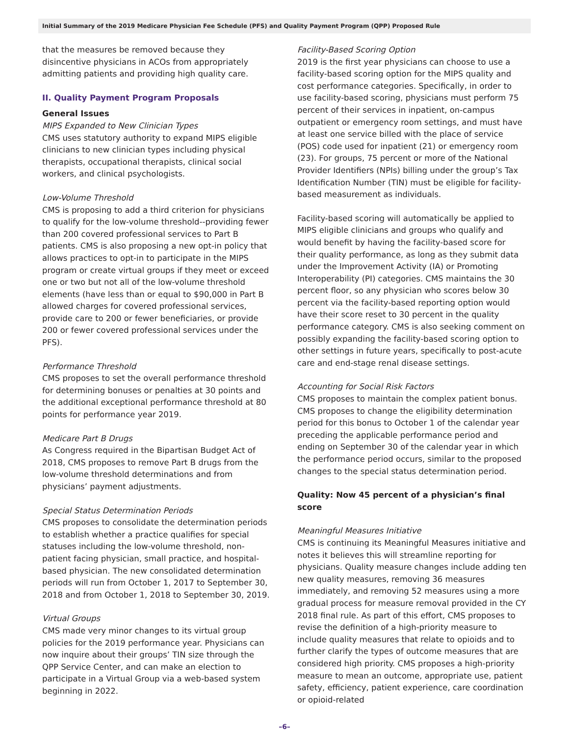Initial Summary of the 2019 Medicare Physician Fee Schedule (PFS) and Quality Payment Program (QPP) Proposed Rule
that the measures be removed because they disincentive physicians in ACOs from appropriately admitting patients and providing high quality care.
II. Quality Payment Program Proposals
General Issues
MIPS Expanded to New Clinician Types
CMS uses statutory authority to expand MIPS eligible clinicians to new clinician types including physical therapists, occupational therapists, clinical social workers, and clinical psychologists.
Low-Volume Threshold
CMS is proposing to add a third criterion for physicians to qualify for the low-volume threshold--providing fewer than 200 covered professional services to Part B patients. CMS is also proposing a new opt-in policy that allows practices to opt-in to participate in the MIPS program or create virtual groups if they meet or exceed one or two but not all of the low-volume threshold elements (have less than or equal to $90,000 in Part B allowed charges for covered professional services, provide care to 200 or fewer beneficiaries, or provide 200 or fewer covered professional services under the PFS).
Performance Threshold
CMS proposes to set the overall performance threshold for determining bonuses or penalties at 30 points and the additional exceptional performance threshold at 80 points for performance year 2019.
Medicare Part B Drugs
As Congress required in the Bipartisan Budget Act of 2018, CMS proposes to remove Part B drugs from the low-volume threshold determinations and from physicians’ payment adjustments.
Special Status Determination Periods
CMS proposes to consolidate the determination periods to establish whether a practice qualifies for special statuses including the low-volume threshold, non-patient facing physician, small practice, and hospital-based physician. The new consolidated determination periods will run from October 1, 2017 to September 30, 2018 and from October 1, 2018 to September 30, 2019.
Virtual Groups
CMS made very minor changes to its virtual group policies for the 2019 performance year. Physicians can now inquire about their groups’ TIN size through the QPP Service Center, and can make an election to participate in a Virtual Group via a web-based system beginning in 2022.
Facility-Based Scoring Option
2019 is the first year physicians can choose to use a facility-based scoring option for the MIPS quality and cost performance categories. Specifically, in order to use facility-based scoring, physicians must perform 75 percent of their services in inpatient, on-campus outpatient or emergency room settings, and must have at least one service billed with the place of service (POS) code used for inpatient (21) or emergency room (23). For groups, 75 percent or more of the National Provider Identifiers (NPIs) billing under the group’s Tax Identification Number (TIN) must be eligible for facility-based measurement as individuals.
Facility-based scoring will automatically be applied to MIPS eligible clinicians and groups who qualify and would benefit by having the facility-based score for their quality performance, as long as they submit data under the Improvement Activity (IA) or Promoting Interoperability (PI) categories. CMS maintains the 30 percent floor, so any physician who scores below 30 percent via the facility-based reporting option would have their score reset to 30 percent in the quality performance category. CMS is also seeking comment on possibly expanding the facility-based scoring option to other settings in future years, specifically to post-acute care and end-stage renal disease settings.
Accounting for Social Risk Factors
CMS proposes to maintain the complex patient bonus. CMS proposes to change the eligibility determination period for this bonus to October 1 of the calendar year preceding the applicable performance period and ending on September 30 of the calendar year in which the performance period occurs, similar to the proposed changes to the special status determination period.
Quality: Now 45 percent of a physician’s final score
Meaningful Measures Initiative
CMS is continuing its Meaningful Measures initiative and notes it believes this will streamline reporting for physicians. Quality measure changes include adding ten new quality measures, removing 36 measures immediately, and removing 52 measures using a more gradual process for measure removal provided in the CY 2018 final rule. As part of this effort, CMS proposes to revise the definition of a high-priority measure to include quality measures that relate to opioids and to further clarify the types of outcome measures that are considered high priority. CMS proposes a high-priority measure to mean an outcome, appropriate use, patient safety, efficiency, patient experience, care coordination or opioid-related
–6–